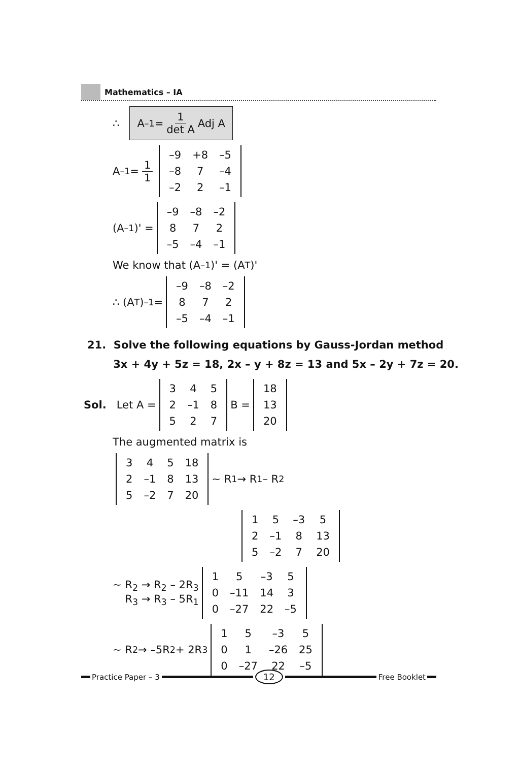Mathematics – IA
∴
A<sup>–1</sup> = 1 det A Adj A
A<sup>–1</sup> = 1 1
| –9 | +8 | –5 |
| –8 | 7 | –4 |
| –2 | 2 | –1 |
(A<sup>–1</sup>)' =
| –9 | –8 | –2 |
| 8 | 7 | 2 |
| –5 | –4 | –1 |
We know that (A<sup>–1</sup>)' = (A<sup>T</sup>)'
∴ (A<sup>T</sup>)<sup>–1</sup> =
| –9 | –8 | –2 |
| 8 | 7 | 2 |
| –5 | –4 | –1 |
21. Solve the following equations by Gauss-Jordan method
3x + 4y + 5z = 18, 2x – y + 8z = 13 and 5x – 2y + 7z = 20.
Sol. Let A =
| 3 | 4 | 5 |
| 2 | –1 | 8 |
| 5 | 2 | 7 |
B =
| 18 |
| 13 |
| 20 |
The augmented matrix is
| 3 | 4 | 5 | 18 |
| 2 | –1 | 8 | 13 |
| 5 | –2 | 7 | 20 |
~ R<sub>1</sub> → R<sub>1</sub> – R<sub>2</sub>
| 1 | 5 | –3 | 5 |
| 2 | –1 | 8 | 13 |
| 5 | –2 | 7 | 20 |
~ R<sub>2</sub> → R<sub>2</sub> – 2R<sub>3</sub>
R<sub>3</sub> → R<sub>3</sub> – 5R<sub>1</sub>
| 1 | 5 | –3 | 5 |
| 0 | –11 | 14 | 3 |
| 0 | –27 | 22 | –5 |
~ R<sub>2</sub> → –5R<sub>2</sub> + 2R<sub>3</sub>
| 1 | 5 | –3 | 5 |
| 0 | 1 | –26 | 25 |
| 0 | –27 | 22 | –5 |
Practice Paper – 3
12
Free Booklet